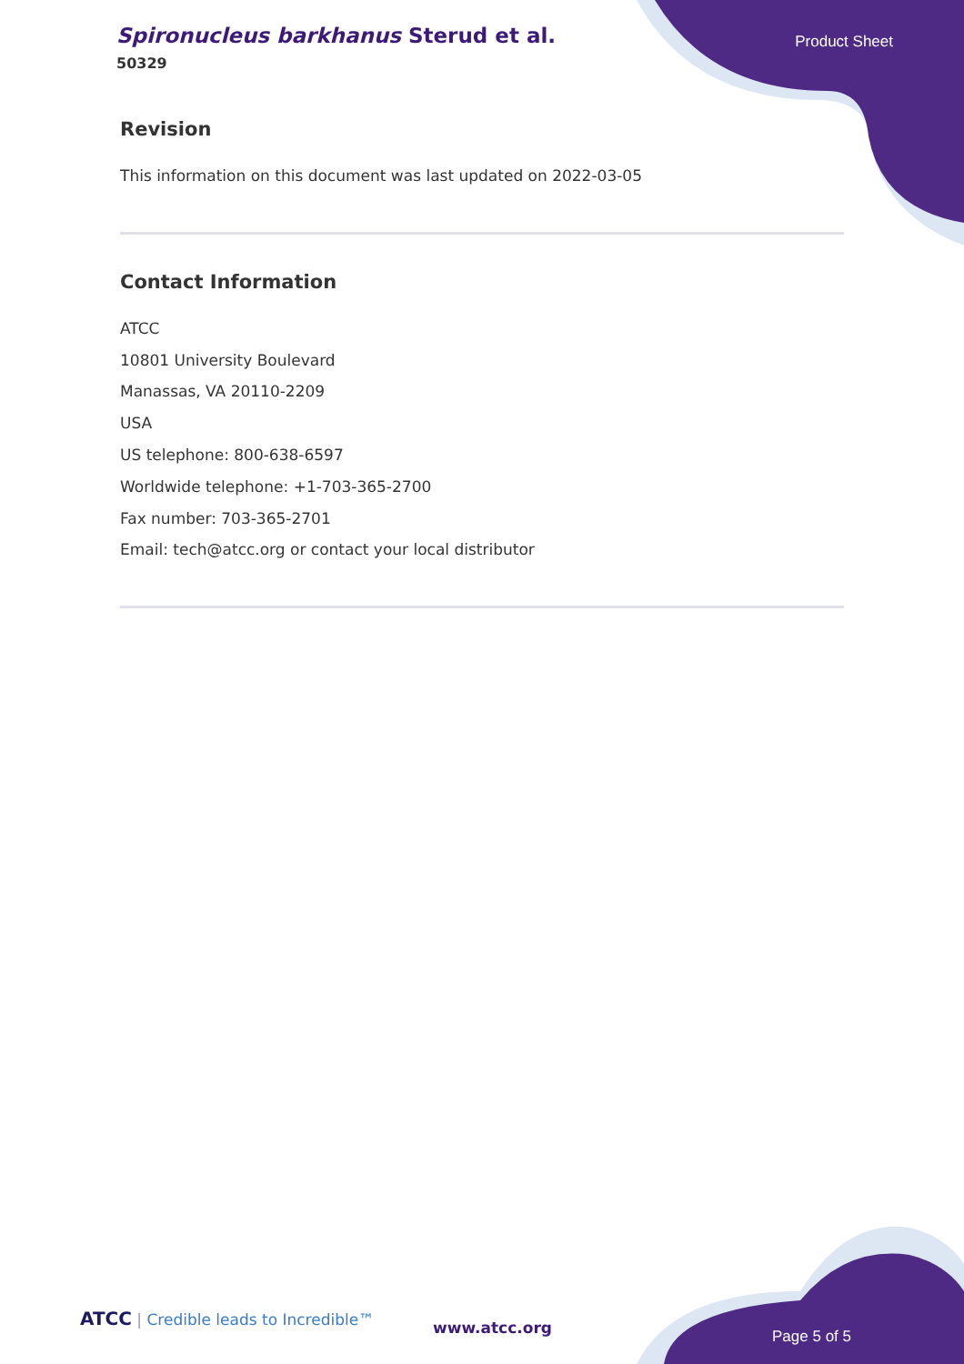Spironucleus barkhanus Sterud et al.
50329
Product Sheet
Revision
This information on this document was last updated on 2022-03-05
Contact Information
ATCC
10801 University Boulevard
Manassas, VA 20110-2209
USA
US telephone: 800-638-6597
Worldwide telephone: +1-703-365-2700
Fax number: 703-365-2701
Email: tech@atcc.org or contact your local distributor
ATCC | Credible leads to Incredible™
www.atcc.org Page 5 of 5